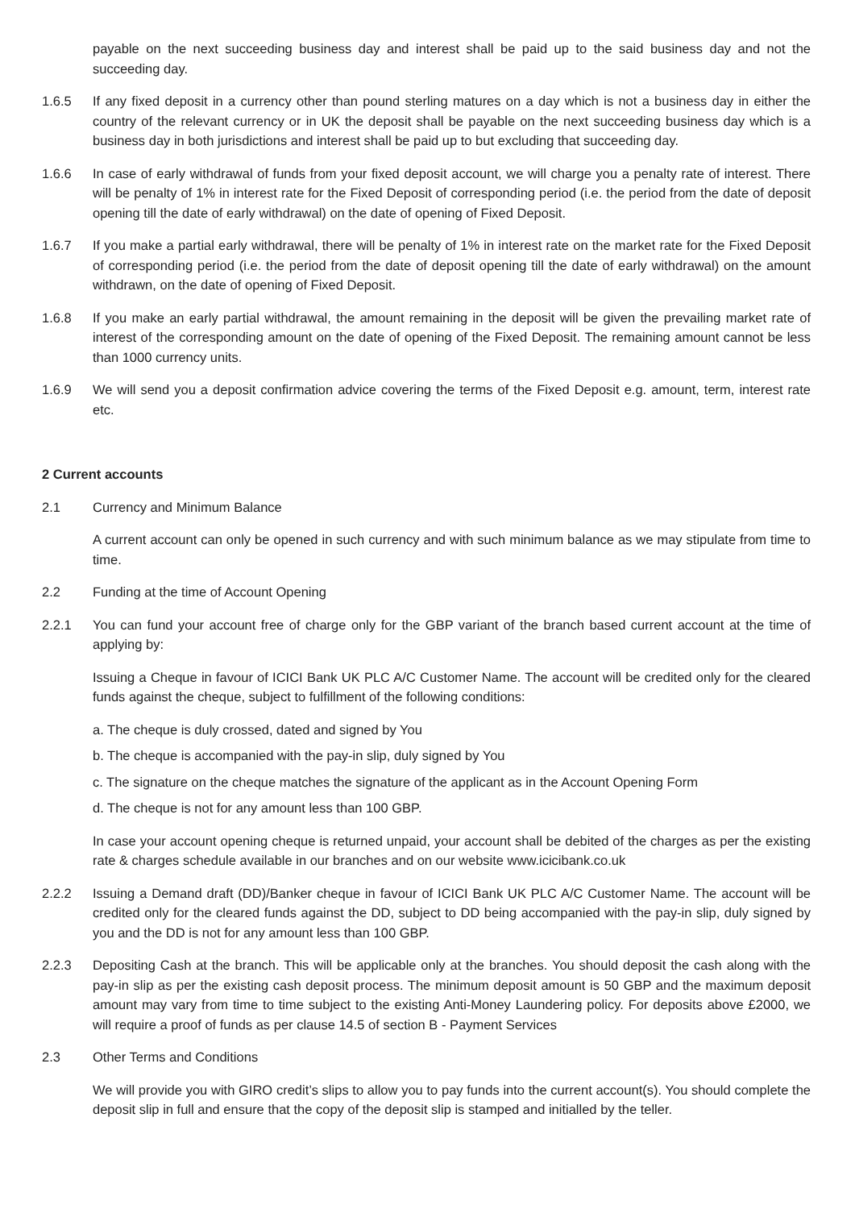payable on the next succeeding business day and interest shall be paid up to the said business day and not the succeeding day.
1.6.5 If any fixed deposit in a currency other than pound sterling matures on a day which is not a business day in either the country of the relevant currency or in UK the deposit shall be payable on the next succeeding business day which is a business day in both jurisdictions and interest shall be paid up to but excluding that succeeding day.
1.6.6 In case of early withdrawal of funds from your fixed deposit account, we will charge you a penalty rate of interest. There will be penalty of 1% in interest rate for the Fixed Deposit of corresponding period (i.e. the period from the date of deposit opening till the date of early withdrawal) on the date of opening of Fixed Deposit.
1.6.7 If you make a partial early withdrawal, there will be penalty of 1% in interest rate on the market rate for the Fixed Deposit of corresponding period (i.e. the period from the date of deposit opening till the date of early withdrawal) on the amount withdrawn, on the date of opening of Fixed Deposit.
1.6.8 If you make an early partial withdrawal, the amount remaining in the deposit will be given the prevailing market rate of interest of the corresponding amount on the date of opening of the Fixed Deposit. The remaining amount cannot be less than 1000 currency units.
1.6.9 We will send you a deposit confirmation advice covering the terms of the Fixed Deposit e.g. amount, term, interest rate etc.
2 Current accounts
2.1 Currency and Minimum Balance
A current account can only be opened in such currency and with such minimum balance as we may stipulate from time to time.
2.2 Funding at the time of Account Opening
2.2.1 You can fund your account free of charge only for the GBP variant of the branch based current account at the time of applying by:
Issuing a Cheque in favour of ICICI Bank UK PLC A/C Customer Name. The account will be credited only for the cleared funds against the cheque, subject to fulfillment of the following conditions:
a. The cheque is duly crossed, dated and signed by You
b. The cheque is accompanied with the pay-in slip, duly signed by You
c. The signature on the cheque matches the signature of the applicant as in the Account Opening Form
d. The cheque is not for any amount less than 100 GBP.
In case your account opening cheque is returned unpaid, your account shall be debited of the charges as per the existing rate & charges schedule available in our branches and on our website www.icicibank.co.uk
2.2.2 Issuing a Demand draft (DD)/Banker cheque in favour of ICICI Bank UK PLC A/C Customer Name. The account will be credited only for the cleared funds against the DD, subject to DD being accompanied with the pay-in slip, duly signed by you and the DD is not for any amount less than 100 GBP.
2.2.3 Depositing Cash at the branch. This will be applicable only at the branches. You should deposit the cash along with the pay-in slip as per the existing cash deposit process. The minimum deposit amount is 50 GBP and the maximum deposit amount may vary from time to time subject to the existing Anti-Money Laundering policy. For deposits above £2000, we will require a proof of funds as per clause 14.5 of section B - Payment Services
2.3 Other Terms and Conditions
We will provide you with GIRO credit’s slips to allow you to pay funds into the current account(s). You should complete the deposit slip in full and ensure that the copy of the deposit slip is stamped and initialled by the teller.